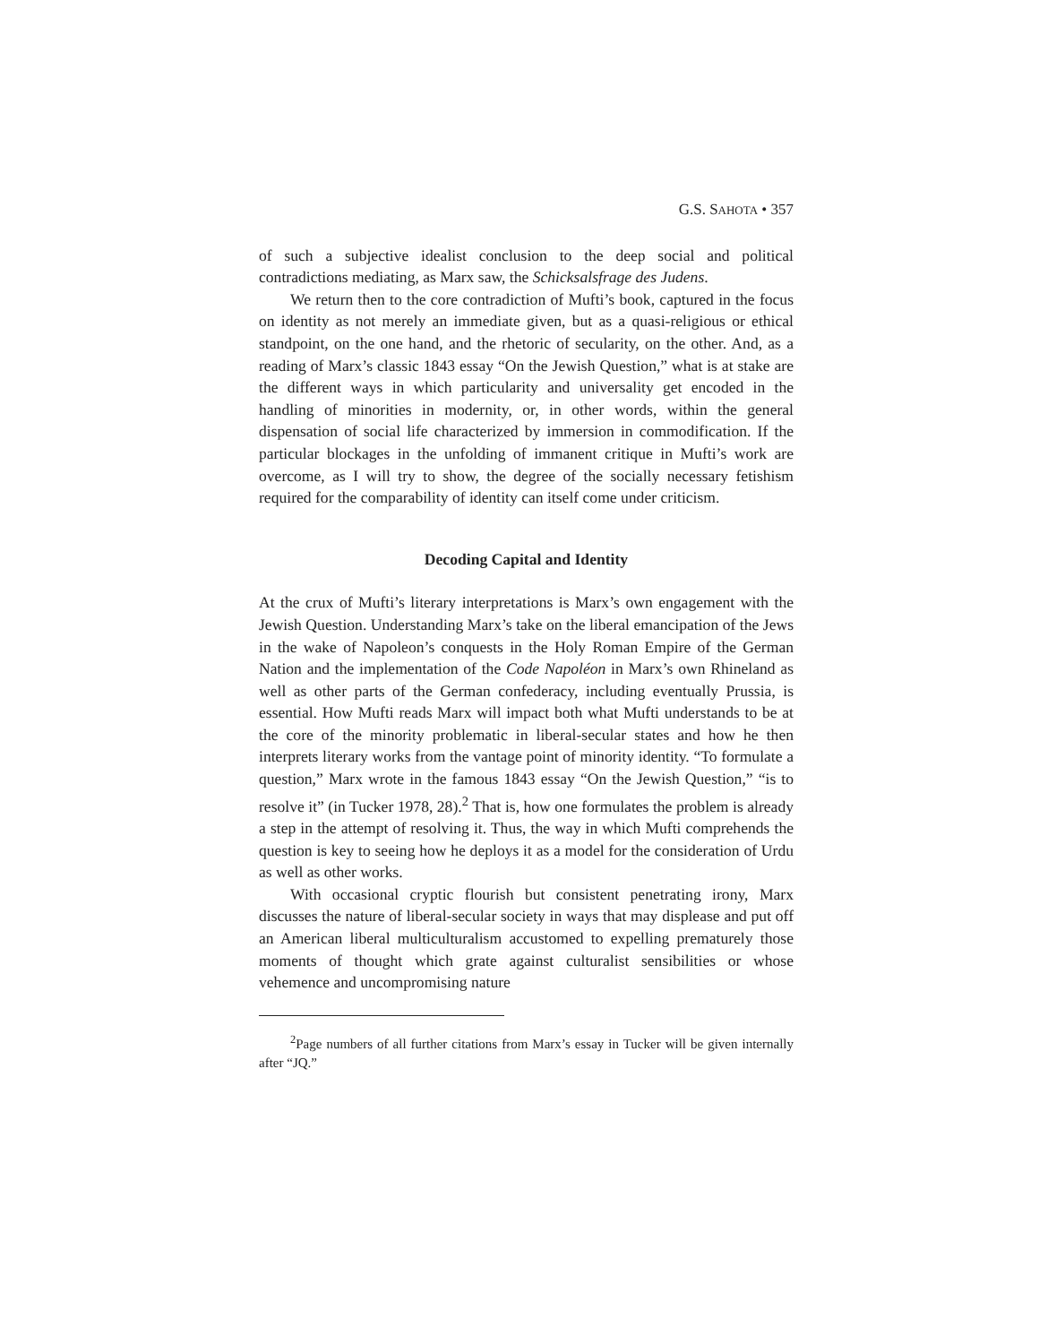G.S. SAHOTA • 357
of such a subjective idealist conclusion to the deep social and political contradictions mediating, as Marx saw, the Schicksalsfrage des Judens.
We return then to the core contradiction of Mufti’s book, captured in the focus on identity as not merely an immediate given, but as a quasi-religious or ethical standpoint, on the one hand, and the rhetoric of secularity, on the other. And, as a reading of Marx’s classic 1843 essay “On the Jewish Question,” what is at stake are the different ways in which particularity and universality get encoded in the handling of minorities in modernity, or, in other words, within the general dispensation of social life characterized by immersion in commodification. If the particular blockages in the unfolding of immanent critique in Mufti’s work are overcome, as I will try to show, the degree of the socially necessary fetishism required for the comparability of identity can itself come under criticism.
Decoding Capital and Identity
At the crux of Mufti’s literary interpretations is Marx’s own engagement with the Jewish Question. Understanding Marx’s take on the liberal emancipation of the Jews in the wake of Napoleon’s conquests in the Holy Roman Empire of the German Nation and the implementation of the Code Napoléon in Marx’s own Rhineland as well as other parts of the German confederacy, including eventually Prussia, is essential. How Mufti reads Marx will impact both what Mufti understands to be at the core of the minority problematic in liberal-secular states and how he then interprets literary works from the vantage point of minority identity. “To formulate a question,” Marx wrote in the famous 1843 essay “On the Jewish Question,” “is to resolve it” (in Tucker 1978, 28).<sup>2</sup> That is, how one formulates the problem is already a step in the attempt of resolving it. Thus, the way in which Mufti comprehends the question is key to seeing how he deploys it as a model for the consideration of Urdu as well as other works.
With occasional cryptic flourish but consistent penetrating irony, Marx discusses the nature of liberal-secular society in ways that may displease and put off an American liberal multiculturalism accustomed to expelling prematurely those moments of thought which grate against culturalist sensibilities or whose vehemence and uncompromising nature
<sup>2</sup> Page numbers of all further citations from Marx’s essay in Tucker will be given internally after “JQ.”